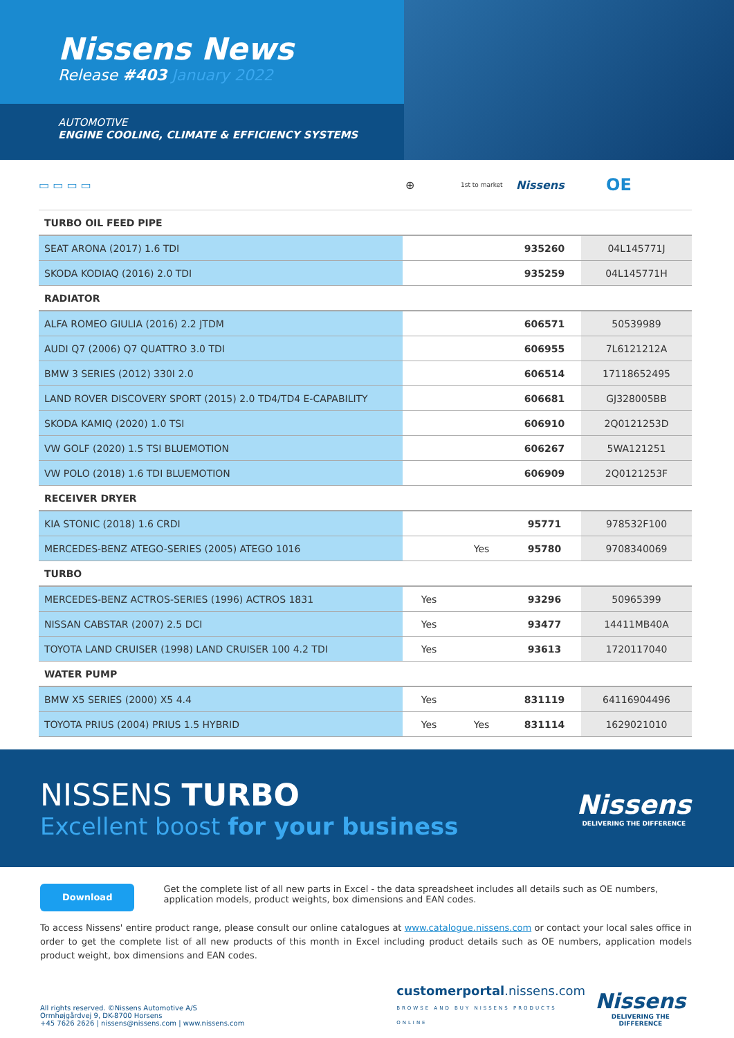Nissens News
Release #403 January 2022
AUTOMOTIVE
ENGINE COOLING, CLIMATE & EFFICIENCY SYSTEMS
▭ ▭ ▭ ▭ ⊕ 1st to market Nissens OE
| TURBO OIL FEED PIPE | | | | |
| SEAT ARONA (2017) 1.6 TDI | | | 935260 | 04L145771J |
| SKODA KODIAQ (2016) 2.0 TDI | | | 935259 | 04L145771H |
| RADIATOR | | | | |
| ALFA ROMEO GIULIA (2016) 2.2 JTDM | | | 606571 | 50539989 |
| AUDI Q7 (2006) Q7 QUATTRO 3.0 TDI | | | 606955 | 7L6121212A |
| BMW 3 SERIES (2012) 330I 2.0 | | | 606514 | 17118652495 |
| LAND ROVER DISCOVERY SPORT (2015) 2.0 TD4/TD4 E-CAPABILITY | | | 606681 | GJ328005BB |
| SKODA KAMIQ (2020) 1.0 TSI | | | 606910 | 2Q0121253D |
| VW GOLF (2020) 1.5 TSI BLUEMOTION | | | 606267 | 5WA121251 |
| VW POLO (2018) 1.6 TDI BLUEMOTION | | | 606909 | 2Q0121253F |
| RECEIVER DRYER | | | | |
| KIA STONIC (2018) 1.6 CRDI | | | 95771 | 978532F100 |
| MERCEDES-BENZ ATEGO-SERIES (2005) ATEGO 1016 | | Yes | 95780 | 9708340069 |
| TURBO | | | | |
| MERCEDES-BENZ ACTROS-SERIES (1996) ACTROS 1831 | Yes | | 93296 | 50965399 |
| NISSAN CABSTAR (2007) 2.5 DCI | Yes | | 93477 | 14411MB40A |
| TOYOTA LAND CRUISER (1998) LAND CRUISER 100 4.2 TDI | Yes | | 93613 | 1720117040 |
| WATER PUMP | | | | |
| BMW X5 SERIES (2000) X5 4.4 | Yes | | 831119 | 64116904496 |
| TOYOTA PRIUS (2004) PRIUS 1.5 HYBRID | Yes | Yes | 831114 | 1629021010 |
NISSENS TURBO
Excellent boost for your business
Nissens
DELIVERING THE DIFFERENCE
Download
Get the complete list of all new parts in Excel - the data spreadsheet includes all details such as OE numbers, application models, product weights, box dimensions and EAN codes.
To access Nissens' entire product range, please consult our online catalogues at www.catalogue.nissens.com or contact your local sales office in order to get the complete list of all new products of this month in Excel including product details such as OE numbers, application models product weight, box dimensions and EAN codes.
All rights reserved. ©Nissens Automotive A/S
Ormhøjgårdvej 9, DK-8700 Horsens
+45 7626 2626 | nissens@nissens.com | www.nissens.com
customerportal.nissens.com
BROWSE AND BUY NISSENS PRODUCTS ONLINE
Nissens
DELIVERING THE DIFFERENCE